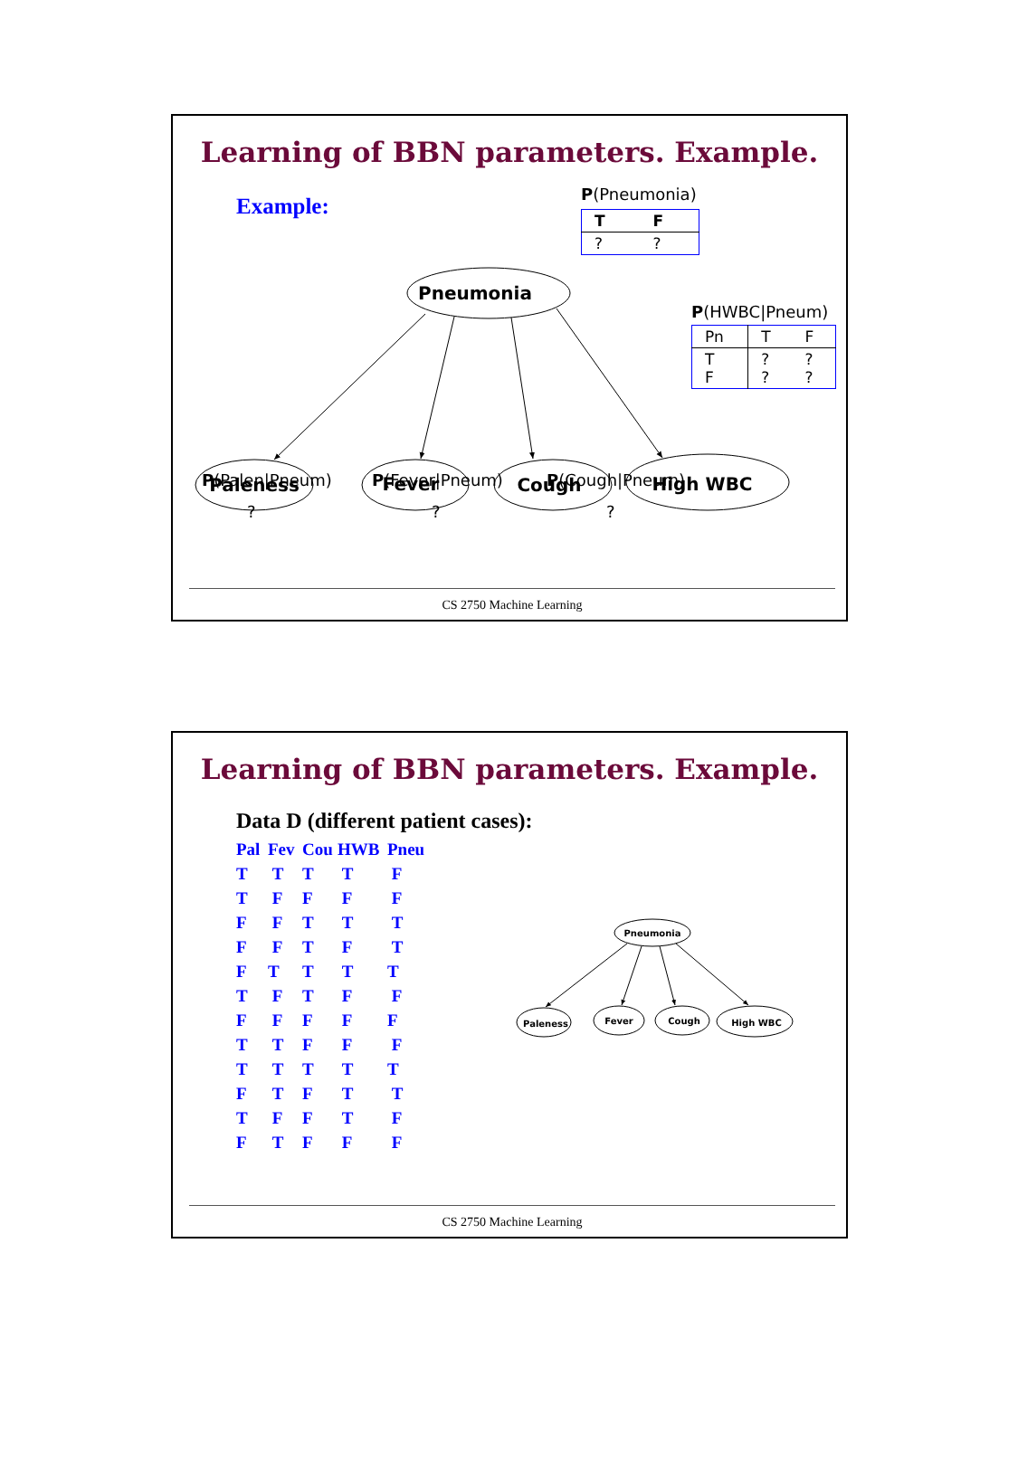Pneumonia
Paleness
Fever
Cough
High WBC
Learning of BBN parameters. Example.
Example:
P(Pneumonia)
| T | F |
| --- | --- |
| ? | ? |
P(HWBC|Pneum)
| Pn | T | F |
| T F | ? ? | ? ? |
P(Palen|Pneum)
?
P(Fever|Pneum)
?
P(Cough|Pneum)
?
CS 2750 Machine Learning
Pneumonia
Paleness
Fever
Cough
High WBC
Learning of BBN parameters. Example.
Data D (different patient cases):
| Pal | Fev | Cou | HWB | Pneu |
| --- | --- | --- | --- | --- |
| T | T | T | T | F |
| T | F | F | F | F |
| F | F | T | T | T |
| F | F | T | F | T |
| F | T | T | T | T |
| T | F | T | F | F |
| F | F | F | F | F |
| T | T | F | F | F |
| T | T | T | T | T |
| F | T | F | T | T |
| T | F | F | T | F |
| F | T | F | F | F |
CS 2750 Machine Learning